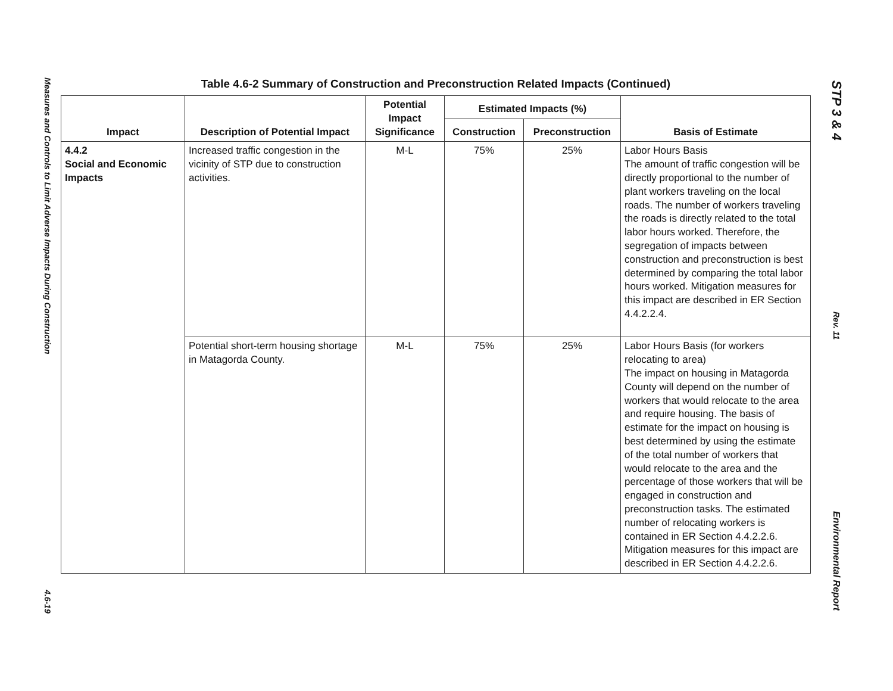Measures and Controls to Limit Adverse Impacts During Construction
4.6-19
Table 4.6-2 Summary of Construction and Preconstruction Related Impacts (Continued)
| Impact | Description of Potential Impact | Potential Impact Significance | Estimated Impacts (%) | | Basis of Estimate |
| --- | --- | --- | --- | --- | --- |
| | | | Construction | Preconstruction | |
| 4.4.2 Social and Economic Impacts | Increased traffic congestion in the vicinity of STP due to construction activities. | M-L | 75% | 25% | Labor Hours Basis The amount of traffic congestion will be directly proportional to the number of plant workers traveling on the local roads. The number of workers traveling the roads is directly related to the total labor hours worked. Therefore, the segregation of impacts between construction and preconstruction is best determined by comparing the total labor hours worked. Mitigation measures for this impact are described in ER Section 4.4.2.2.4. |
| | Potential short-term housing shortage in Matagorda County. | M-L | 75% | 25% | Labor Hours Basis (for workers relocating to area) The impact on housing in Matagorda County will depend on the number of workers that would relocate to the area and require housing. The basis of estimate for the impact on housing is best determined by using the estimate of the total number of workers that would relocate to the area and the percentage of those workers that will be engaged in construction and preconstruction tasks. The estimated number of relocating workers is contained in ER Section 4.4.2.2.6. Mitigation measures for this impact are described in ER Section 4.4.2.2.6. |
STP 3 & 4
Rev. 11
Environmental Report